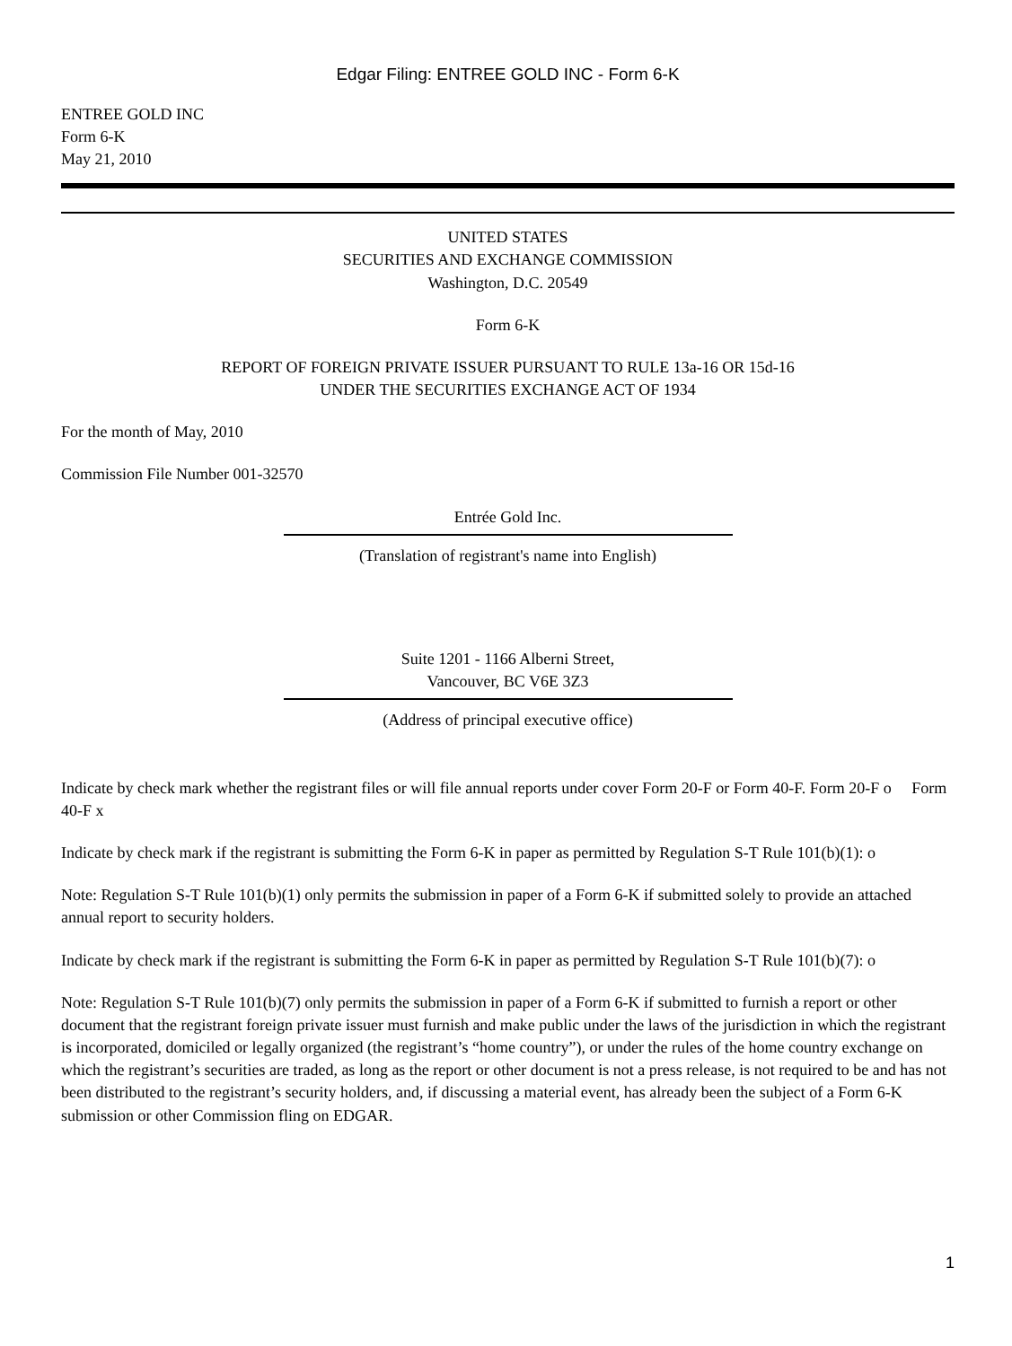Edgar Filing: ENTREE GOLD INC - Form 6-K
ENTREE GOLD INC
Form 6-K
May 21, 2010
UNITED STATES
SECURITIES AND EXCHANGE COMMISSION
Washington, D.C. 20549
Form 6-K
REPORT OF FOREIGN PRIVATE ISSUER PURSUANT TO RULE 13a-16 OR 15d-16
UNDER THE SECURITIES EXCHANGE ACT OF 1934
For the month of May, 2010
Commission File Number 001-32570
Entrée Gold Inc.
(Translation of registrant's name into English)
Suite 1201 - 1166 Alberni Street,
Vancouver, BC V6E 3Z3
(Address of principal executive office)
Indicate by check mark whether the registrant files or will file annual reports under cover Form 20-F or Form 40-F. Form 20-F o Form 40-F x
Indicate by check mark if the registrant is submitting the Form 6-K in paper as permitted by Regulation S-T Rule 101(b)(1): o
Note: Regulation S-T Rule 101(b)(1) only permits the submission in paper of a Form 6-K if submitted solely to provide an attached annual report to security holders.
Indicate by check mark if the registrant is submitting the Form 6-K in paper as permitted by Regulation S-T Rule 101(b)(7): o
Note: Regulation S-T Rule 101(b)(7) only permits the submission in paper of a Form 6-K if submitted to furnish a report or other document that the registrant foreign private issuer must furnish and make public under the laws of the jurisdiction in which the registrant is incorporated, domiciled or legally organized (the registrant’s “home country”), or under the rules of the home country exchange on which the registrant’s securities are traded, as long as the report or other document is not a press release, is not required to be and has not been distributed to the registrant’s security holders, and, if discussing a material event, has already been the subject of a Form 6-K submission or other Commission fling on EDGAR.
1